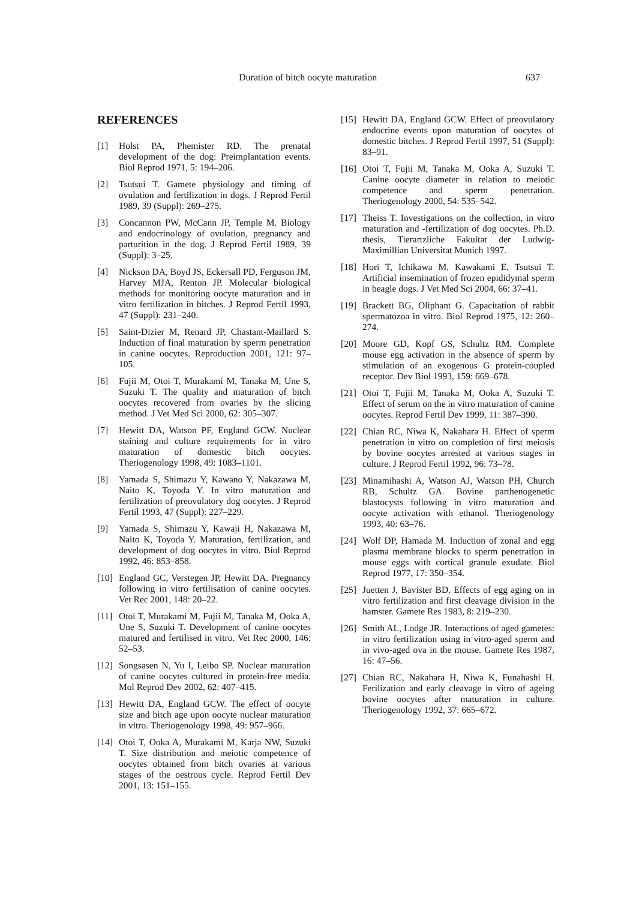Duration of bitch oocyte maturation 637
REFERENCES
[1] Holst PA, Phemister RD. The prenatal development of the dog: Preimplantation events. Biol Reprod 1971, 5: 194–206.
[2] Tsutsui T. Gamete physiology and timing of ovulation and fertilization in dogs. J Reprod Fertil 1989, 39 (Suppl): 269–275.
[3] Concannon PW, McCann JP, Temple M. Biology and endocrinology of ovulation, pregnancy and parturition in the dog. J Reprod Fertil 1989, 39 (Suppl): 3–25.
[4] Nickson DA, Boyd JS, Eckersall PD, Ferguson JM, Harvey MJA, Renton JP. Molecular biological methods for monitoring oocyte maturation and in vitro fertilization in bitches. J Reprod Fertil 1993, 47 (Suppl): 231–240.
[5] Saint-Dizier M, Renard JP, Chastant-Maillard S. Induction of final maturation by sperm penetration in canine oocytes. Reproduction 2001, 121: 97–105.
[6] Fujii M, Otoi T, Murakami M, Tanaka M, Une S, Suzuki T. The quality and maturation of bitch oocytes recovered from ovaries by the slicing method. J Vet Med Sci 2000, 62: 305–307.
[7] Hewitt DA, Watson PF, England GCW. Nuclear staining and culture requirements for in vitro maturation of domestic bitch oocytes. Theriogenology 1998, 49: 1083–1101.
[8] Yamada S, Shimazu Y, Kawano Y, Nakazawa M, Naito K, Toyoda Y. In vitro maturation and fertilization of preovulatory dog oocytes. J Reprod Fertil 1993, 47 (Suppl): 227–229.
[9] Yamada S, Shimazu Y, Kawaji H, Nakazawa M, Naito K, Toyoda Y. Maturation, fertilization, and development of dog oocytes in vitro. Biol Reprod 1992, 46: 853–858.
[10] England GC, Verstegen JP, Hewitt DA. Pregnancy following in vitro fertilisation of canine oocytes. Vet Rec 2001, 148: 20–22.
[11] Otoi T, Murakami M, Fujii M, Tanaka M, Ooka A, Une S, Suzuki T. Development of canine oocytes matured and fertilised in vitro. Vet Rec 2000, 146: 52–53.
[12] Songsasen N, Yu I, Leibo SP. Nuclear maturation of canine oocytes cultured in protein-free media. Mol Reprod Dev 2002, 62: 407–415.
[13] Hewitt DA, England GCW. The effect of oocyte size and bitch age upon oocyte nuclear maturation in vitro. Theriogenology 1998, 49: 957–966.
[14] Otoi T, Ooka A, Murakami M, Karja NW, Suzuki T. Size distribution and meiotic competence of oocytes obtained from bitch ovaries at various stages of the oestrous cycle. Reprod Fertil Dev 2001, 13: 151–155.
[15] Hewitt DA, England GCW. Effect of preovulatory endocrine events upon maturation of oocytes of domestic bitches. J Reprod Fertil 1997, 51 (Suppl): 83–91.
[16] Otoi T, Fujii M, Tanaka M, Ooka A, Suzuki T. Canine oocyte diameter in relation to meiotic competence and sperm penetration. Theriogenology 2000, 54: 535–542.
[17] Theiss T. Investigations on the collection, in vitro maturation and -fertilization of dog oocytes. Ph.D. thesis, Tierartzliche Fakultat der Ludwig-Maximillian Universitat Munich 1997.
[18] Hori T, Ichikawa M, Kawakami E, Tsutsui T. Artificial insemination of frozen epididymal sperm in beagle dogs. J Vet Med Sci 2004, 66: 37–41.
[19] Brackett BG, Oliphant G. Capacitation of rabbit spermatozoa in vitro. Biol Reprod 1975, 12: 260–274.
[20] Moore GD, Kopf GS, Schultz RM. Complete mouse egg activation in the absence of sperm by stimulation of an exogenous G protein-coupled receptor. Dev Biol 1993, 159: 669–678.
[21] Otoi T, Fujii M, Tanaka M, Ooka A, Suzuki T. Effect of serum on the in vitro maturation of canine oocytes. Reprod Fertil Dev 1999, 11: 387–390.
[22] Chian RC, Niwa K, Nakahara H. Effect of sperm penetration in vitro on completion of first meiosis by bovine oocytes arrested at various stages in culture. J Reprod Fertil 1992, 96: 73–78.
[23] Minamihashi A, Watson AJ, Watson PH, Church RB, Schultz GA. Bovine parthenogenetic blastocysts following in vitro maturation and oocyte activation with ethanol. Theriogenology 1993, 40: 63–76.
[24] Wolf DP, Hamada M. Induction of zonal and egg plasma membrane blocks to sperm penetration in mouse eggs with cortical granule exudate. Biol Reprod 1977, 17: 350–354.
[25] Juetten J, Bavister BD. Effects of egg aging on in vitro fertilization and first cleavage division in the hamster. Gamete Res 1983, 8: 219–230.
[26] Smith AL, Lodge JR. Interactions of aged gametes: in vitro fertilization using in vitro-aged sperm and in vivo-aged ova in the mouse. Gamete Res 1987, 16: 47–56.
[27] Chian RC, Nakahara H, Niwa K, Funahashi H. Ferilization and early cleavage in vitro of ageing bovine oocytes after maturation in culture. Theriogenology 1992, 37: 665–672.